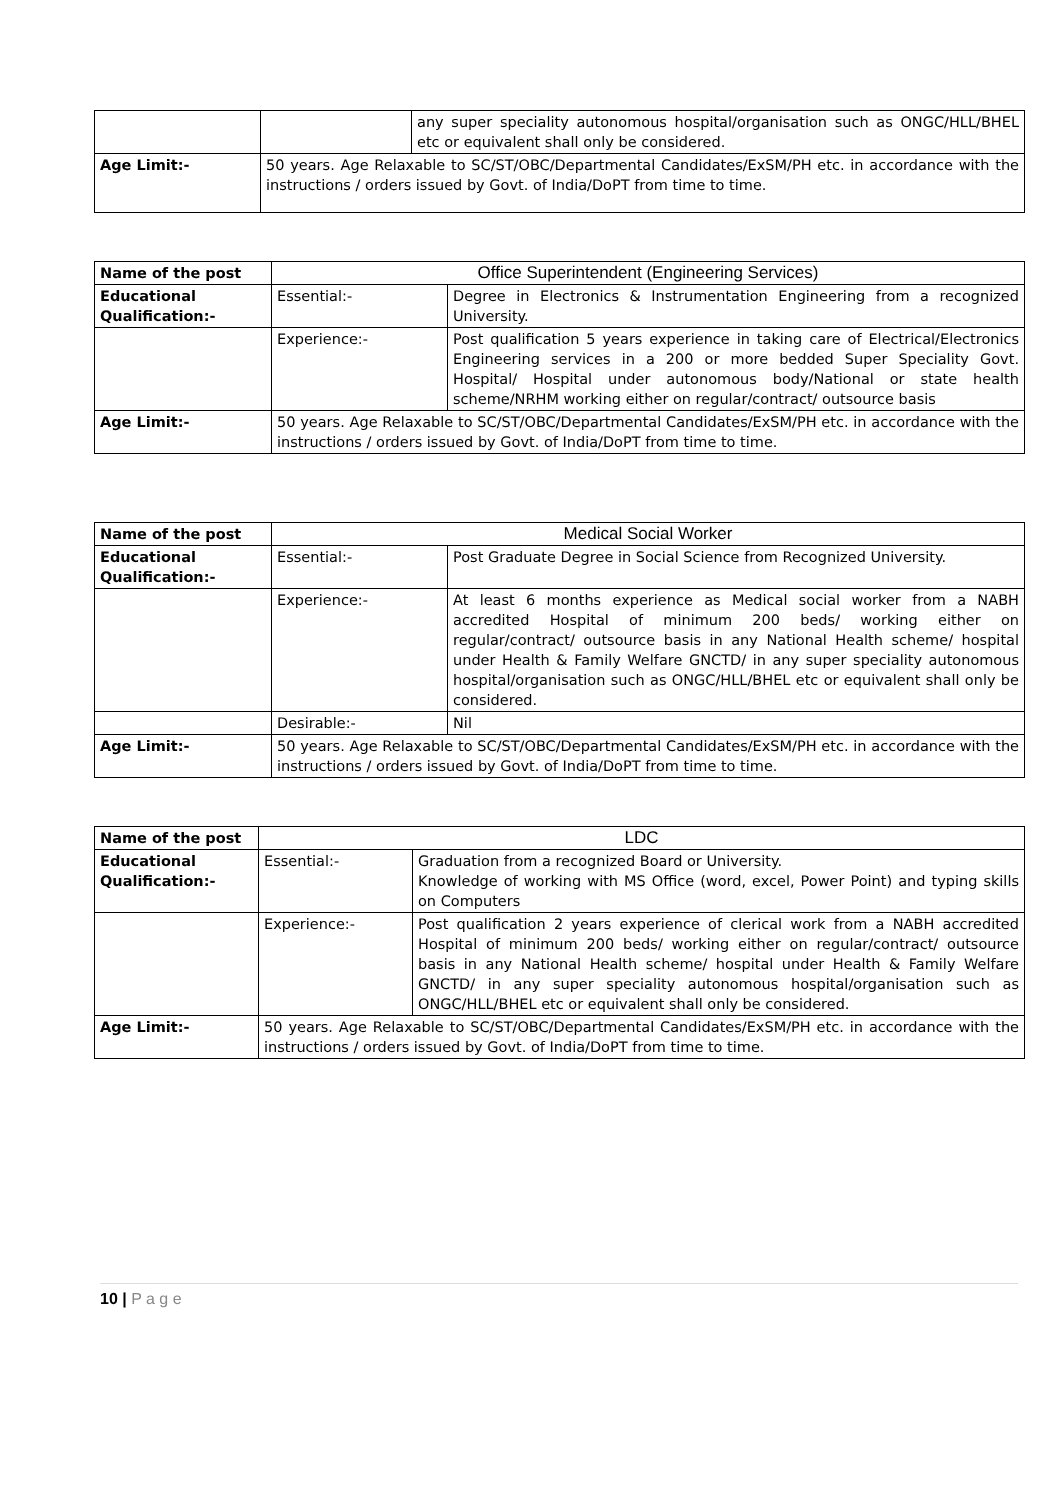| | | any super speciality autonomous hospital/organisation such as ONGC/HLL/BHEL etc or equivalent shall only be considered. |
| Age Limit:- | 50 years. Age Relaxable to SC/ST/OBC/Departmental Candidates/ExSM/PH etc. in accordance with the instructions / orders issued by Govt. of India/DoPT from time to time. | |
| Name of the post | Office Superintendent (Engineering Services) | |
| Educational Qualification:- | Essential:- | Degree in Electronics & Instrumentation Engineering from a recognized University. |
| | Experience:- | Post qualification 5 years experience in taking care of Electrical/Electronics Engineering services in a 200 or more bedded Super Speciality Govt. Hospital/ Hospital under autonomous body/National or state health scheme/NRHM working either on regular/contract/ outsource basis |
| Age Limit:- | 50 years. Age Relaxable to SC/ST/OBC/Departmental Candidates/ExSM/PH etc. in accordance with the instructions / orders issued by Govt. of India/DoPT from time to time. | |
| Name of the post | Medical Social Worker | |
| Educational Qualification:- | Essential:- | Post Graduate Degree in Social Science from Recognized University. |
| | Experience:- | At least 6 months experience as Medical social worker from a NABH accredited Hospital of minimum 200 beds/ working either on regular/contract/ outsource basis in any National Health scheme/ hospital under Health & Family Welfare GNCTD/ in any super speciality autonomous hospital/organisation such as ONGC/HLL/BHEL etc or equivalent shall only be considered. |
| | Desirable:- | Nil |
| Age Limit:- | 50 years. Age Relaxable to SC/ST/OBC/Departmental Candidates/ExSM/PH etc. in accordance with the instructions / orders issued by Govt. of India/DoPT from time to time. | |
| Name of the post | LDC | |
| Educational Qualification:- | Essential:- | Graduation from a recognized Board or University. Knowledge of working with MS Office (word, excel, Power Point) and typing skills on Computers |
| | Experience:- | Post qualification 2 years experience of clerical work from a NABH accredited Hospital of minimum 200 beds/ working either on regular/contract/ outsource basis in any National Health scheme/ hospital under Health & Family Welfare GNCTD/ in any super speciality autonomous hospital/organisation such as ONGC/HLL/BHEL etc or equivalent shall only be considered. |
| Age Limit:- | 50 years. Age Relaxable to SC/ST/OBC/Departmental Candidates/ExSM/PH etc. in accordance with the instructions / orders issued by Govt. of India/DoPT from time to time. | |
10 | P a g e